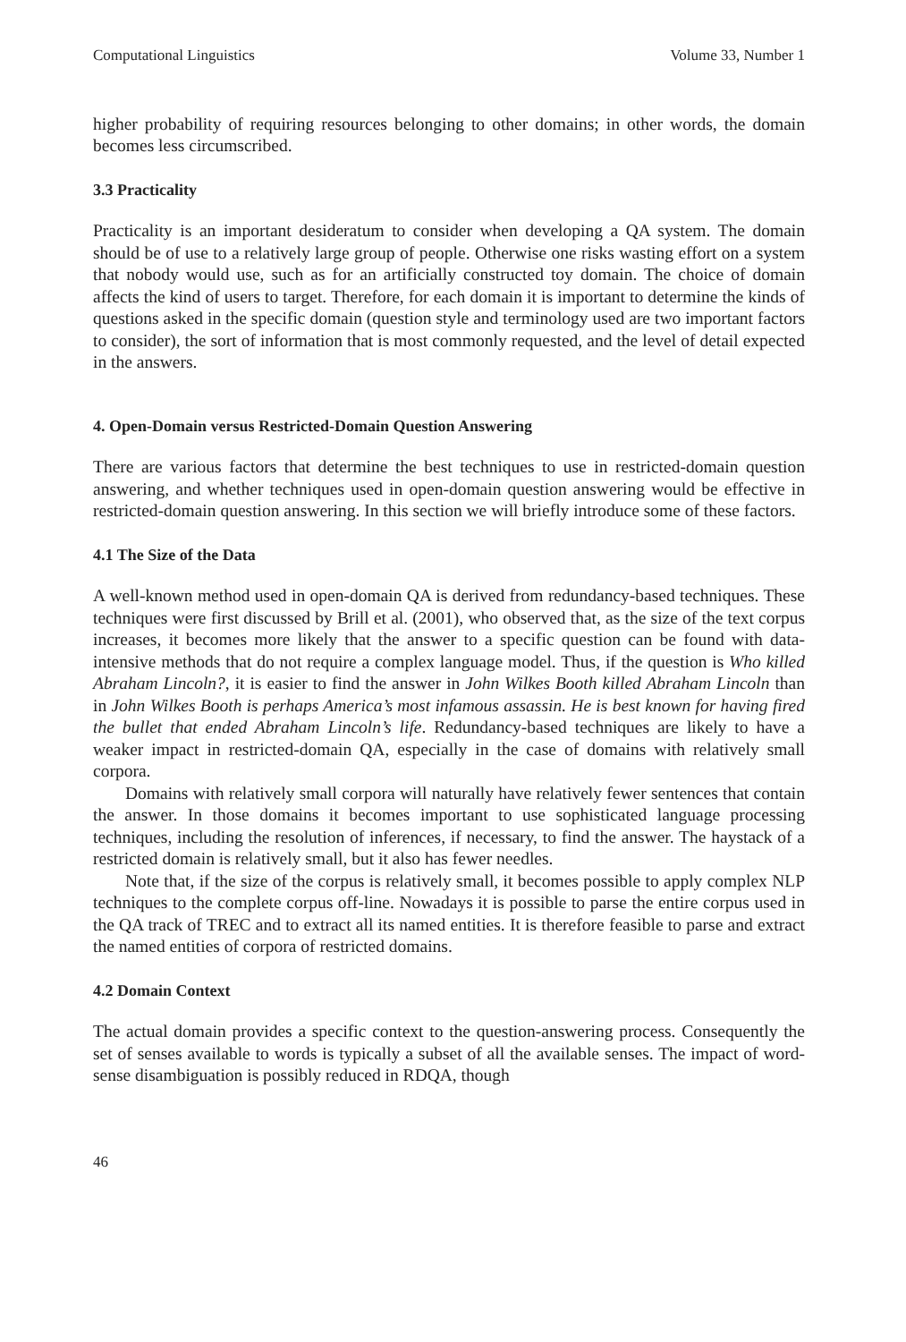Computational Linguistics Volume 33, Number 1
higher probability of requiring resources belonging to other domains; in other words, the domain becomes less circumscribed.
3.3 Practicality
Practicality is an important desideratum to consider when developing a QA system. The domain should be of use to a relatively large group of people. Otherwise one risks wasting effort on a system that nobody would use, such as for an artificially constructed toy domain. The choice of domain affects the kind of users to target. Therefore, for each domain it is important to determine the kinds of questions asked in the specific domain (question style and terminology used are two important factors to consider), the sort of information that is most commonly requested, and the level of detail expected in the answers.
4. Open-Domain versus Restricted-Domain Question Answering
There are various factors that determine the best techniques to use in restricted-domain question answering, and whether techniques used in open-domain question answering would be effective in restricted-domain question answering. In this section we will briefly introduce some of these factors.
4.1 The Size of the Data
A well-known method used in open-domain QA is derived from redundancy-based techniques. These techniques were first discussed by Brill et al. (2001), who observed that, as the size of the text corpus increases, it becomes more likely that the answer to a specific question can be found with data-intensive methods that do not require a complex language model. Thus, if the question is Who killed Abraham Lincoln?, it is easier to find the answer in John Wilkes Booth killed Abraham Lincoln than in John Wilkes Booth is perhaps America’s most infamous assassin. He is best known for having fired the bullet that ended Abraham Lincoln’s life. Redundancy-based techniques are likely to have a weaker impact in restricted-domain QA, especially in the case of domains with relatively small corpora.
Domains with relatively small corpora will naturally have relatively fewer sentences that contain the answer. In those domains it becomes important to use sophisticated language processing techniques, including the resolution of inferences, if necessary, to find the answer. The haystack of a restricted domain is relatively small, but it also has fewer needles.
Note that, if the size of the corpus is relatively small, it becomes possible to apply complex NLP techniques to the complete corpus off-line. Nowadays it is possible to parse the entire corpus used in the QA track of TREC and to extract all its named entities. It is therefore feasible to parse and extract the named entities of corpora of restricted domains.
4.2 Domain Context
The actual domain provides a specific context to the question-answering process. Consequently the set of senses available to words is typically a subset of all the available senses. The impact of word-sense disambiguation is possibly reduced in RDQA, though
46